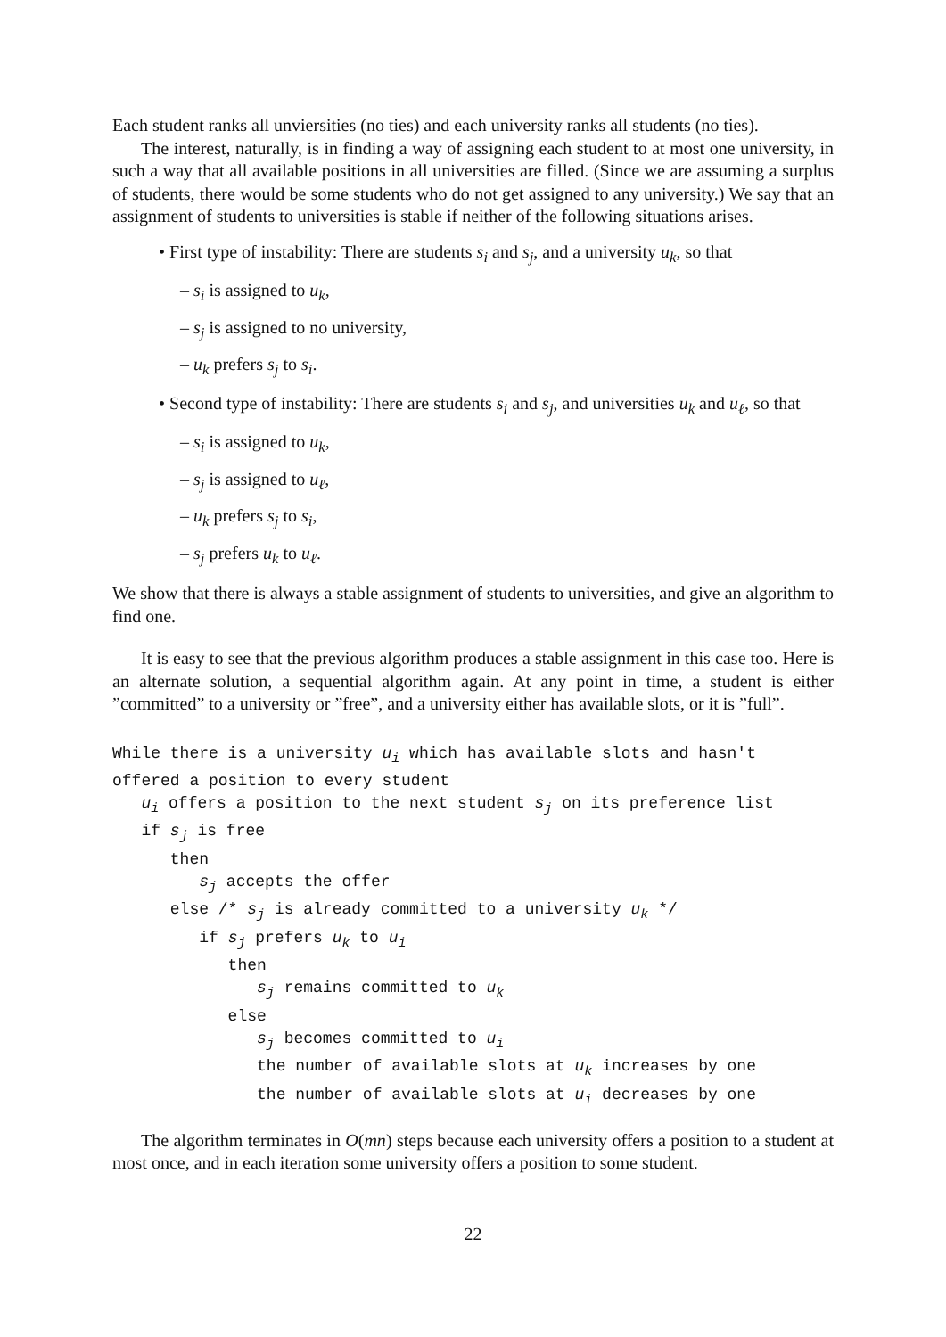Each student ranks all unviersities (no ties) and each university ranks all students (no ties).
The interest, naturally, is in finding a way of assigning each student to at most one university, in such a way that all available positions in all universities are filled. (Since we are assuming a surplus of students, there would be some students who do not get assigned to any university.) We say that an assignment of students to universities is stable if neither of the following situations arises.
• First type of instability: There are students s<sub>i</sub> and s<sub>j</sub>, and a university u<sub>k</sub>, so that
– s<sub>i</sub> is assigned to u<sub>k</sub>,
– s<sub>j</sub> is assigned to no university,
– u<sub>k</sub> prefers s<sub>j</sub> to s<sub>i</sub>.
• Second type of instability: There are students s<sub>i</sub> and s<sub>j</sub>, and universities u<sub>k</sub> and u<sub>ℓ</sub>, so that
– s<sub>i</sub> is assigned to u<sub>k</sub>,
– s<sub>j</sub> is assigned to u<sub>ℓ</sub>,
– u<sub>k</sub> prefers s<sub>j</sub> to s<sub>i</sub>,
– s<sub>j</sub> prefers u<sub>k</sub> to u<sub>ℓ</sub>.
We show that there is always a stable assignment of students to universities, and give an algorithm to find one.
It is easy to see that the previous algorithm produces a stable assignment in this case too. Here is an alternate solution, a sequential algorithm again. At any point in time, a student is either ”committed” to a university or ”free”, and a university either has available slots, or it is ”full”.
While there is a university ui which has available slots and hasn't
offered a position to every student
   ui offers a position to the next student sj on its preference list
   if sj is free
      then
         sj accepts the offer
      else /* sj is already committed to a university uk */
         if sj prefers uk to ui
            then
               sj remains committed to uk
            else
               sj becomes committed to ui
               the number of available slots at uk increases by one
               the number of available slots at ui decreases by one
The algorithm terminates in O(mn) steps because each university offers a position to a student at most once, and in each iteration some university offers a position to some student.
22